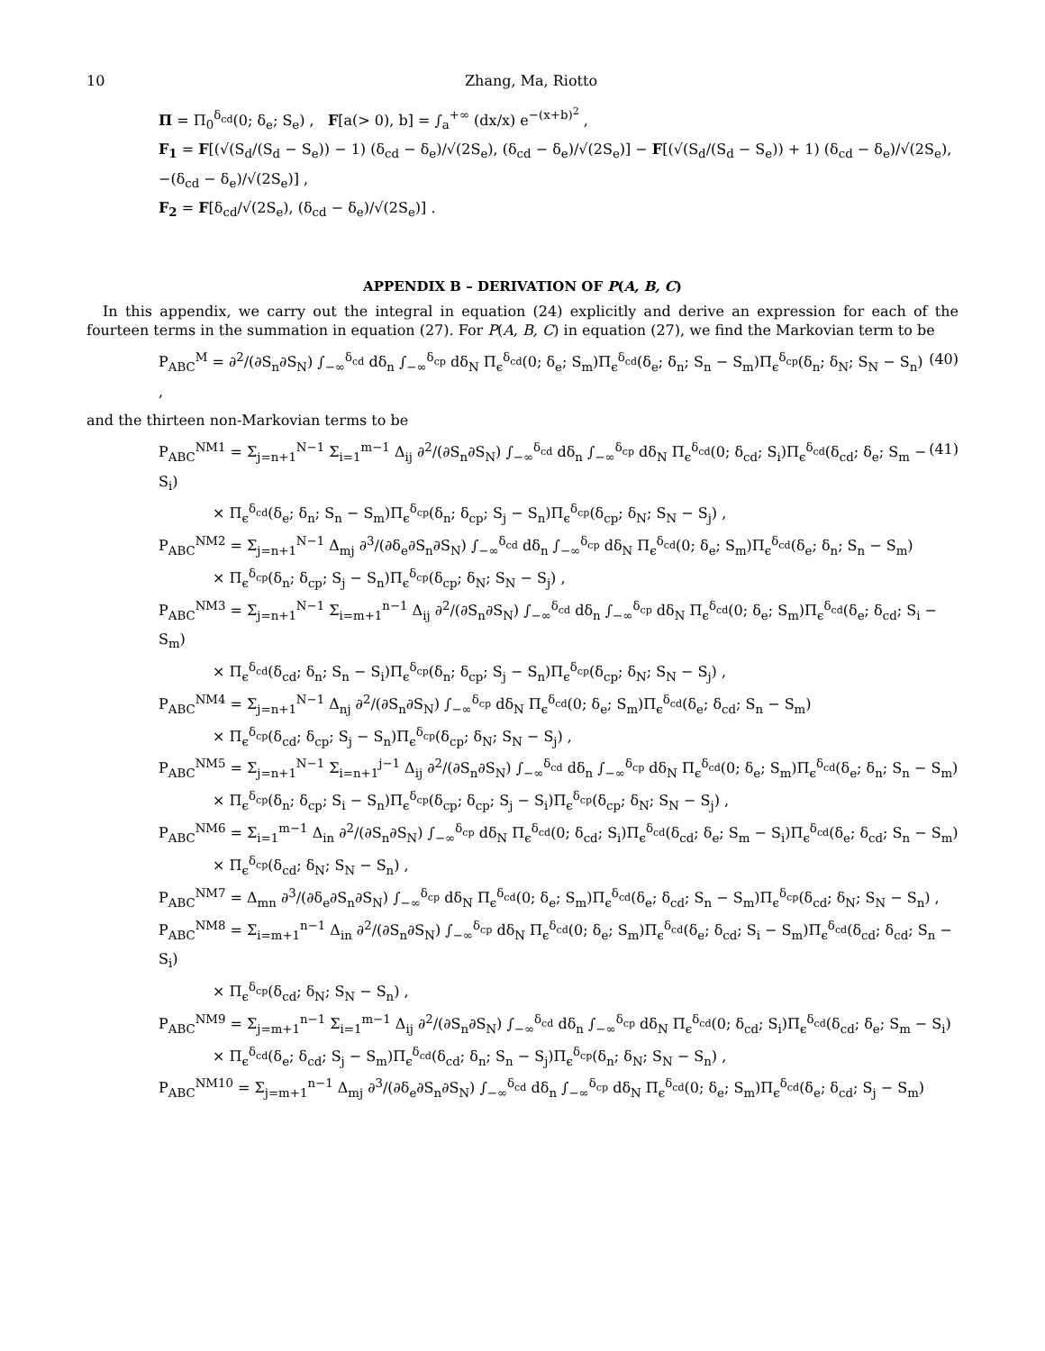10 Zhang, Ma, Riotto
Π = Π<sub>0</sub><sup>δ<sub>cd</sub></sup>(0; δ<sub>e</sub>; S<sub>e</sub>) , F[a(> 0), b] = ∫<sub>a</sub><sup>+∞</sup> (dx/x) e<sup>−(x+b)<sup>2</sup></sup> ,
F<sub>1</sub> = F[(√(S<sub>d</sub>/(S<sub>d</sub> − S<sub>e</sub>)) − 1) (δ<sub>cd</sub> − δ<sub>e</sub>)/√(2S<sub>e</sub>), (δ<sub>cd</sub> − δ<sub>e</sub>)/√(2S<sub>e</sub>)] − F[(√(S<sub>d</sub>/(S<sub>d</sub> − S<sub>e</sub>)) + 1) (δ<sub>cd</sub> − δ<sub>e</sub>)/√(2S<sub>e</sub>), −(δ<sub>cd</sub> − δ<sub>e</sub>)/√(2S<sub>e</sub>)] ,
F<sub>2</sub> = F[δ<sub>cd</sub>/√(2S<sub>e</sub>), (δ<sub>cd</sub> − δ<sub>e</sub>)/√(2S<sub>e</sub>)] .
APPENDIX B – DERIVATION OF P(A, B, C)
In this appendix, we carry out the integral in equation (24) explicitly and derive an expression for each of the fourteen terms in the summation in equation (27). For P(A, B, C) in equation (27), we find the Markovian term to be
P<sub>ABC</sub><sup>M</sup> = ∂<sup>2</sup>/(∂S<sub>n</sub>∂S<sub>N</sub>) ∫<sub>−∞</sub><sup>δ<sub>cd</sub></sup> dδ<sub>n</sub> ∫<sub>−∞</sub><sup>δ<sub>cp</sub></sup> dδ<sub>N</sub> Π<sub>ϵ</sub><sup>δ<sub>cd</sub></sup>(0; δ<sub>e</sub>; S<sub>m</sub>)Π<sub>ϵ</sub><sup>δ<sub>cd</sub></sup>(δ<sub>e</sub>; δ<sub>n</sub>; S<sub>n</sub> − S<sub>m</sub>)Π<sub>ϵ</sub><sup>δ<sub>cp</sub></sup>(δ<sub>n</sub>; δ<sub>N</sub>; S<sub>N</sub> − S<sub>n</sub>) , (40)
and the thirteen non-Markovian terms to be
P<sub>ABC</sub><sup>NM1</sup> = Σ<sub>j=n+1</sub><sup>N−1</sup> Σ<sub>i=1</sub><sup>m−1</sup> Δ<sub>ij</sub> ∂<sup>2</sup>/(∂S<sub>n</sub>∂S<sub>N</sub>) ∫<sub>−∞</sub><sup>δ<sub>cd</sub></sup> dδ<sub>n</sub> ∫<sub>−∞</sub><sup>δ<sub>cp</sub></sup> dδ<sub>N</sub> Π<sub>ϵ</sub><sup>δ<sub>cd</sub></sup>(0; δ<sub>cd</sub>; S<sub>i</sub>)Π<sub>ϵ</sub><sup>δ<sub>cd</sub></sup>(δ<sub>cd</sub>; δ<sub>e</sub>; S<sub>m</sub> − S<sub>i</sub>) (41)
× Π<sub>ϵ</sub><sup>δ<sub>cd</sub></sup>(δ<sub>e</sub>; δ<sub>n</sub>; S<sub>n</sub> − S<sub>m</sub>)Π<sub>ϵ</sub><sup>δ<sub>cp</sub></sup>(δ<sub>n</sub>; δ<sub>cp</sub>; S<sub>j</sub> − S<sub>n</sub>)Π<sub>ϵ</sub><sup>δ<sub>cp</sub></sup>(δ<sub>cp</sub>; δ<sub>N</sub>; S<sub>N</sub> − S<sub>j</sub>) ,
P<sub>ABC</sub><sup>NM2</sup> = Σ<sub>j=n+1</sub><sup>N−1</sup> Δ<sub>mj</sub> ∂<sup>3</sup>/(∂δ<sub>e</sub>∂S<sub>n</sub>∂S<sub>N</sub>) ∫<sub>−∞</sub><sup>δ<sub>cd</sub></sup> dδ<sub>n</sub> ∫<sub>−∞</sub><sup>δ<sub>cp</sub></sup> dδ<sub>N</sub> Π<sub>ϵ</sub><sup>δ<sub>cd</sub></sup>(0; δ<sub>e</sub>; S<sub>m</sub>)Π<sub>ϵ</sub><sup>δ<sub>cd</sub></sup>(δ<sub>e</sub>; δ<sub>n</sub>; S<sub>n</sub> − S<sub>m</sub>)
× Π<sub>ϵ</sub><sup>δ<sub>cp</sub></sup>(δ<sub>n</sub>; δ<sub>cp</sub>; S<sub>j</sub> − S<sub>n</sub>)Π<sub>ϵ</sub><sup>δ<sub>cp</sub></sup>(δ<sub>cp</sub>; δ<sub>N</sub>; S<sub>N</sub> − S<sub>j</sub>) ,
P<sub>ABC</sub><sup>NM3</sup> = Σ<sub>j=n+1</sub><sup>N−1</sup> Σ<sub>i=m+1</sub><sup>n−1</sup> Δ<sub>ij</sub> ∂<sup>2</sup>/(∂S<sub>n</sub>∂S<sub>N</sub>) ∫<sub>−∞</sub><sup>δ<sub>cd</sub></sup> dδ<sub>n</sub> ∫<sub>−∞</sub><sup>δ<sub>cp</sub></sup> dδ<sub>N</sub> Π<sub>ϵ</sub><sup>δ<sub>cd</sub></sup>(0; δ<sub>e</sub>; S<sub>m</sub>)Π<sub>ϵ</sub><sup>δ<sub>cd</sub></sup>(δ<sub>e</sub>; δ<sub>cd</sub>; S<sub>i</sub> − S<sub>m</sub>)
× Π<sub>ϵ</sub><sup>δ<sub>cd</sub></sup>(δ<sub>cd</sub>; δ<sub>n</sub>; S<sub>n</sub> − S<sub>i</sub>)Π<sub>ϵ</sub><sup>δ<sub>cp</sub></sup>(δ<sub>n</sub>; δ<sub>cp</sub>; S<sub>j</sub> − S<sub>n</sub>)Π<sub>ϵ</sub><sup>δ<sub>cp</sub></sup>(δ<sub>cp</sub>; δ<sub>N</sub>; S<sub>N</sub> − S<sub>j</sub>) ,
P<sub>ABC</sub><sup>NM4</sup> = Σ<sub>j=n+1</sub><sup>N−1</sup> Δ<sub>nj</sub> ∂<sup>2</sup>/(∂S<sub>n</sub>∂S<sub>N</sub>) ∫<sub>−∞</sub><sup>δ<sub>cp</sub></sup> dδ<sub>N</sub> Π<sub>ϵ</sub><sup>δ<sub>cd</sub></sup>(0; δ<sub>e</sub>; S<sub>m</sub>)Π<sub>ϵ</sub><sup>δ<sub>cd</sub></sup>(δ<sub>e</sub>; δ<sub>cd</sub>; S<sub>n</sub> − S<sub>m</sub>)
× Π<sub>ϵ</sub><sup>δ<sub>cp</sub></sup>(δ<sub>cd</sub>; δ<sub>cp</sub>; S<sub>j</sub> − S<sub>n</sub>)Π<sub>ϵ</sub><sup>δ<sub>cp</sub></sup>(δ<sub>cp</sub>; δ<sub>N</sub>; S<sub>N</sub> − S<sub>j</sub>) ,
P<sub>ABC</sub><sup>NM5</sup> = Σ<sub>j=n+1</sub><sup>N−1</sup> Σ<sub>i=n+1</sub><sup>j−1</sup> Δ<sub>ij</sub> ∂<sup>2</sup>/(∂S<sub>n</sub>∂S<sub>N</sub>) ∫<sub>−∞</sub><sup>δ<sub>cd</sub></sup> dδ<sub>n</sub> ∫<sub>−∞</sub><sup>δ<sub>cp</sub></sup> dδ<sub>N</sub> Π<sub>ϵ</sub><sup>δ<sub>cd</sub></sup>(0; δ<sub>e</sub>; S<sub>m</sub>)Π<sub>ϵ</sub><sup>δ<sub>cd</sub></sup>(δ<sub>e</sub>; δ<sub>n</sub>; S<sub>n</sub> − S<sub>m</sub>)
× Π<sub>ϵ</sub><sup>δ<sub>cp</sub></sup>(δ<sub>n</sub>; δ<sub>cp</sub>; S<sub>i</sub> − S<sub>n</sub>)Π<sub>ϵ</sub><sup>δ<sub>cp</sub></sup>(δ<sub>cp</sub>; δ<sub>cp</sub>; S<sub>j</sub> − S<sub>i</sub>)Π<sub>ϵ</sub><sup>δ<sub>cp</sub></sup>(δ<sub>cp</sub>; δ<sub>N</sub>; S<sub>N</sub> − S<sub>j</sub>) ,
P<sub>ABC</sub><sup>NM6</sup> = Σ<sub>i=1</sub><sup>m−1</sup> Δ<sub>in</sub> ∂<sup>2</sup>/(∂S<sub>n</sub>∂S<sub>N</sub>) ∫<sub>−∞</sub><sup>δ<sub>cp</sub></sup> dδ<sub>N</sub> Π<sub>ϵ</sub><sup>δ<sub>cd</sub></sup>(0; δ<sub>cd</sub>; S<sub>i</sub>)Π<sub>ϵ</sub><sup>δ<sub>cd</sub></sup>(δ<sub>cd</sub>; δ<sub>e</sub>; S<sub>m</sub> − S<sub>i</sub>)Π<sub>ϵ</sub><sup>δ<sub>cd</sub></sup>(δ<sub>e</sub>; δ<sub>cd</sub>; S<sub>n</sub> − S<sub>m</sub>)
× Π<sub>ϵ</sub><sup>δ<sub>cp</sub></sup>(δ<sub>cd</sub>; δ<sub>N</sub>; S<sub>N</sub> − S<sub>n</sub>) ,
P<sub>ABC</sub><sup>NM7</sup> = Δ<sub>mn</sub> ∂<sup>3</sup>/(∂δ<sub>e</sub>∂S<sub>n</sub>∂S<sub>N</sub>) ∫<sub>−∞</sub><sup>δ<sub>cp</sub></sup> dδ<sub>N</sub> Π<sub>ϵ</sub><sup>δ<sub>cd</sub></sup>(0; δ<sub>e</sub>; S<sub>m</sub>)Π<sub>ϵ</sub><sup>δ<sub>cd</sub></sup>(δ<sub>e</sub>; δ<sub>cd</sub>; S<sub>n</sub> − S<sub>m</sub>)Π<sub>ϵ</sub><sup>δ<sub>cp</sub></sup>(δ<sub>cd</sub>; δ<sub>N</sub>; S<sub>N</sub> − S<sub>n</sub>) ,
P<sub>ABC</sub><sup>NM8</sup> = Σ<sub>i=m+1</sub><sup>n−1</sup> Δ<sub>in</sub> ∂<sup>2</sup>/(∂S<sub>n</sub>∂S<sub>N</sub>) ∫<sub>−∞</sub><sup>δ<sub>cp</sub></sup> dδ<sub>N</sub> Π<sub>ϵ</sub><sup>δ<sub>cd</sub></sup>(0; δ<sub>e</sub>; S<sub>m</sub>)Π<sub>ϵ</sub><sup>δ<sub>cd</sub></sup>(δ<sub>e</sub>; δ<sub>cd</sub>; S<sub>i</sub> − S<sub>m</sub>)Π<sub>ϵ</sub><sup>δ<sub>cd</sub></sup>(δ<sub>cd</sub>; δ<sub>cd</sub>; S<sub>n</sub> − S<sub>i</sub>)
× Π<sub>ϵ</sub><sup>δ<sub>cp</sub></sup>(δ<sub>cd</sub>; δ<sub>N</sub>; S<sub>N</sub> − S<sub>n</sub>) ,
P<sub>ABC</sub><sup>NM9</sup> = Σ<sub>j=m+1</sub><sup>n−1</sup> Σ<sub>i=1</sub><sup>m−1</sup> Δ<sub>ij</sub> ∂<sup>2</sup>/(∂S<sub>n</sub>∂S<sub>N</sub>) ∫<sub>−∞</sub><sup>δ<sub>cd</sub></sup> dδ<sub>n</sub> ∫<sub>−∞</sub><sup>δ<sub>cp</sub></sup> dδ<sub>N</sub> Π<sub>ϵ</sub><sup>δ<sub>cd</sub></sup>(0; δ<sub>cd</sub>; S<sub>i</sub>)Π<sub>ϵ</sub><sup>δ<sub>cd</sub></sup>(δ<sub>cd</sub>; δ<sub>e</sub>; S<sub>m</sub> − S<sub>i</sub>)
× Π<sub>ϵ</sub><sup>δ<sub>cd</sub></sup>(δ<sub>e</sub>; δ<sub>cd</sub>; S<sub>j</sub> − S<sub>m</sub>)Π<sub>ϵ</sub><sup>δ<sub>cd</sub></sup>(δ<sub>cd</sub>; δ<sub>n</sub>; S<sub>n</sub> − S<sub>j</sub>)Π<sub>ϵ</sub><sup>δ<sub>cp</sub></sup>(δ<sub>n</sub>; δ<sub>N</sub>; S<sub>N</sub> − S<sub>n</sub>) ,
P<sub>ABC</sub><sup>NM10</sup> = Σ<sub>j=m+1</sub><sup>n−1</sup> Δ<sub>mj</sub> ∂<sup>3</sup>/(∂δ<sub>e</sub>∂S<sub>n</sub>∂S<sub>N</sub>) ∫<sub>−∞</sub><sup>δ<sub>cd</sub></sup> dδ<sub>n</sub> ∫<sub>−∞</sub><sup>δ<sub>cp</sub></sup> dδ<sub>N</sub> Π<sub>ϵ</sub><sup>δ<sub>cd</sub></sup>(0; δ<sub>e</sub>; S<sub>m</sub>)Π<sub>ϵ</sub><sup>δ<sub>cd</sub></sup>(δ<sub>e</sub>; δ<sub>cd</sub>; S<sub>j</sub> − S<sub>m</sub>)